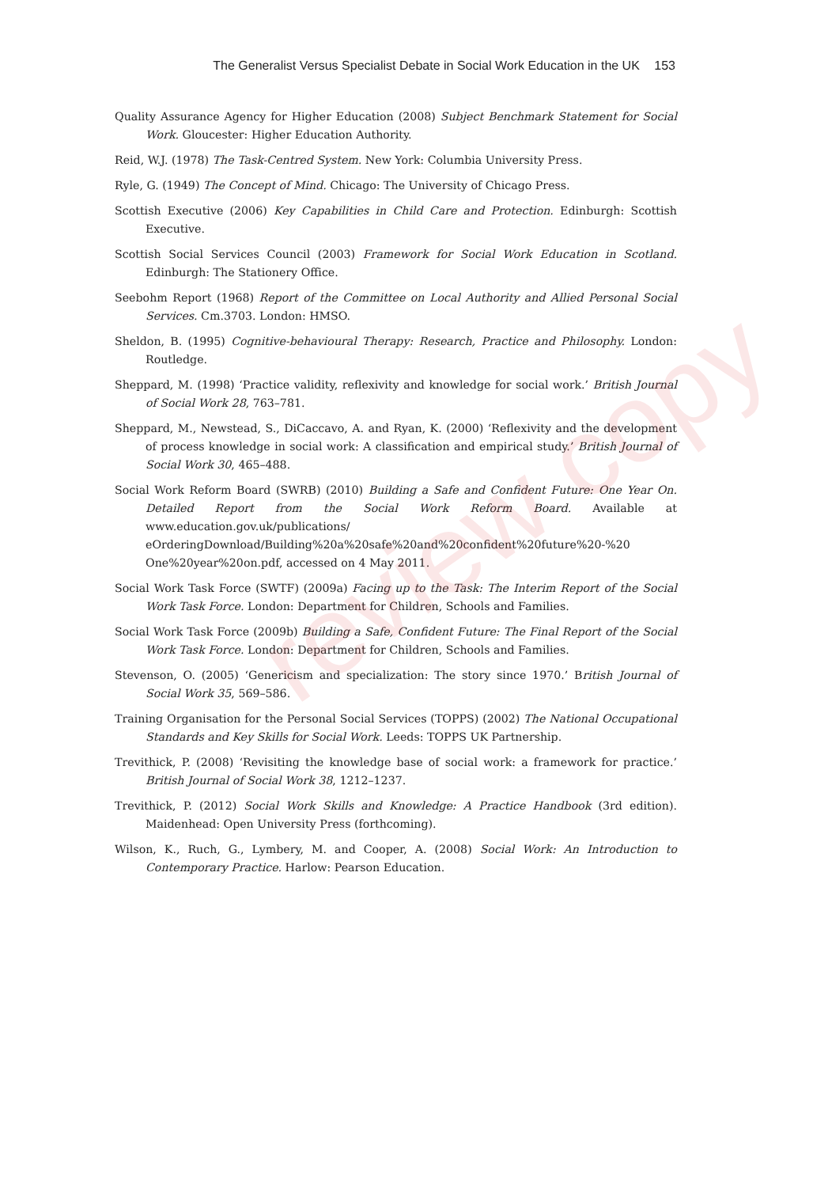review copy
The Generalist Versus Specialist Debate in Social Work Education in the UK 153
Quality Assurance Agency for Higher Education (2008) Subject Benchmark Statement for Social Work. Gloucester: Higher Education Authority.
Reid, W.J. (1978) The Task-Centred System. New York: Columbia University Press.
Ryle, G. (1949) The Concept of Mind. Chicago: The University of Chicago Press.
Scottish Executive (2006) Key Capabilities in Child Care and Protection. Edinburgh: Scottish Executive.
Scottish Social Services Council (2003) Framework for Social Work Education in Scotland. Edinburgh: The Stationery Office.
Seebohm Report (1968) Report of the Committee on Local Authority and Allied Personal Social Services. Cm.3703. London: HMSO.
Sheldon, B. (1995) Cognitive-behavioural Therapy: Research, Practice and Philosophy. London: Routledge.
Sheppard, M. (1998) ‘Practice validity, reflexivity and knowledge for social work.’ British Journal of Social Work 28, 763–781.
Sheppard, M., Newstead, S., DiCaccavo, A. and Ryan, K. (2000) ‘Reflexivity and the development of process knowledge in social work: A classification and empirical study.’ British Journal of Social Work 30, 465–488.
Social Work Reform Board (SWRB) (2010) Building a Safe and Confident Future: One Year On. Detailed Report from the Social Work Reform Board. Available at www.education.gov.uk/publications/ eOrderingDownload/Building%20a%20safe%20and%20confident%20future%20-%20 One%20year%20on.pdf, accessed on 4 May 2011.
Social Work Task Force (SWTF) (2009a) Facing up to the Task: The Interim Report of the Social Work Task Force. London: Department for Children, Schools and Families.
Social Work Task Force (2009b) Building a Safe, Confident Future: The Final Report of the Social Work Task Force. London: Department for Children, Schools and Families.
Stevenson, O. (2005) ‘Genericism and specialization: The story since 1970.’ British Journal of Social Work 35, 569–586.
Training Organisation for the Personal Social Services (TOPPS) (2002) The National Occupational Standards and Key Skills for Social Work. Leeds: TOPPS UK Partnership.
Trevithick, P. (2008) ‘Revisiting the knowledge base of social work: a framework for practice.’ British Journal of Social Work 38, 1212–1237.
Trevithick, P. (2012) Social Work Skills and Knowledge: A Practice Handbook (3rd edition). Maidenhead: Open University Press (forthcoming).
Wilson, K., Ruch, G., Lymbery, M. and Cooper, A. (2008) Social Work: An Introduction to Contemporary Practice. Harlow: Pearson Education.